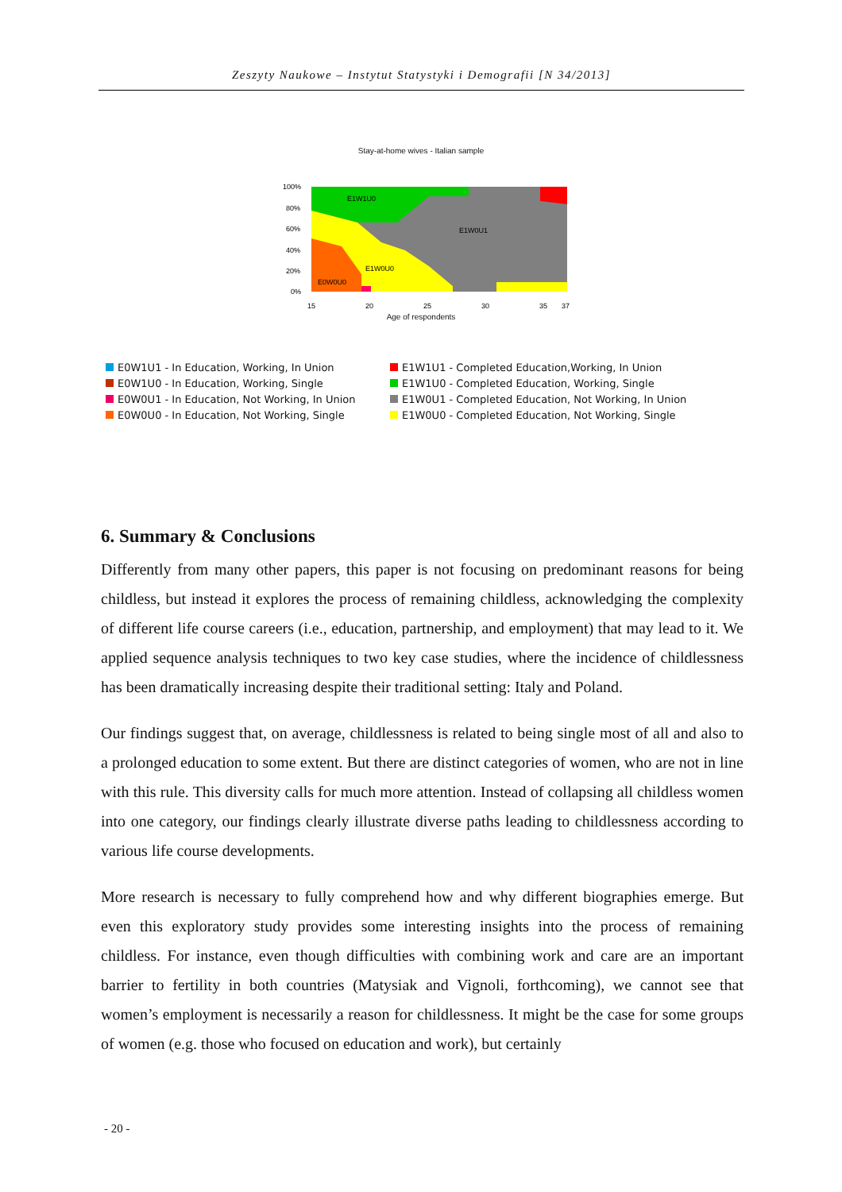Zeszyty Naukowe – Instytut Statystyki i Demografii [N 34/2013]
Stay-at-home wives - Italian sample
100%
80%
60%
40%
20%
0%
15
20
25
30
35
37
E1W1U0
E1W0U1
E1W0U0
E0W0U0
Age of respondents
E0W1U1 - In Education, Working, In Union
E1W1U1 - Completed Education,Working, In Union
E0W1U0 - In Education, Working, Single
E1W1U0 - Completed Education, Working, Single
E0W0U1 - In Education, Not Working, In Union
E1W0U1 - Completed Education, Not Working, In Union
E0W0U0 - In Education, Not Working, Single
E1W0U0 - Completed Education, Not Working, Single
6. Summary & Conclusions
Differently from many other papers, this paper is not focusing on predominant reasons for being childless, but instead it explores the process of remaining childless, acknowledging the complexity of different life course careers (i.e., education, partnership, and employment) that may lead to it. We applied sequence analysis techniques to two key case studies, where the incidence of childlessness has been dramatically increasing despite their traditional setting: Italy and Poland.
Our findings suggest that, on average, childlessness is related to being single most of all and also to a prolonged education to some extent. But there are distinct categories of women, who are not in line with this rule. This diversity calls for much more attention. Instead of collapsing all childless women into one category, our findings clearly illustrate diverse paths leading to childlessness according to various life course developments.
More research is necessary to fully comprehend how and why different biographies emerge. But even this exploratory study provides some interesting insights into the process of remaining childless. For instance, even though difficulties with combining work and care are an important barrier to fertility in both countries (Matysiak and Vignoli, forthcoming), we cannot see that women’s employment is necessarily a reason for childlessness. It might be the case for some groups of women (e.g. those who focused on education and work), but certainly
- 20 -